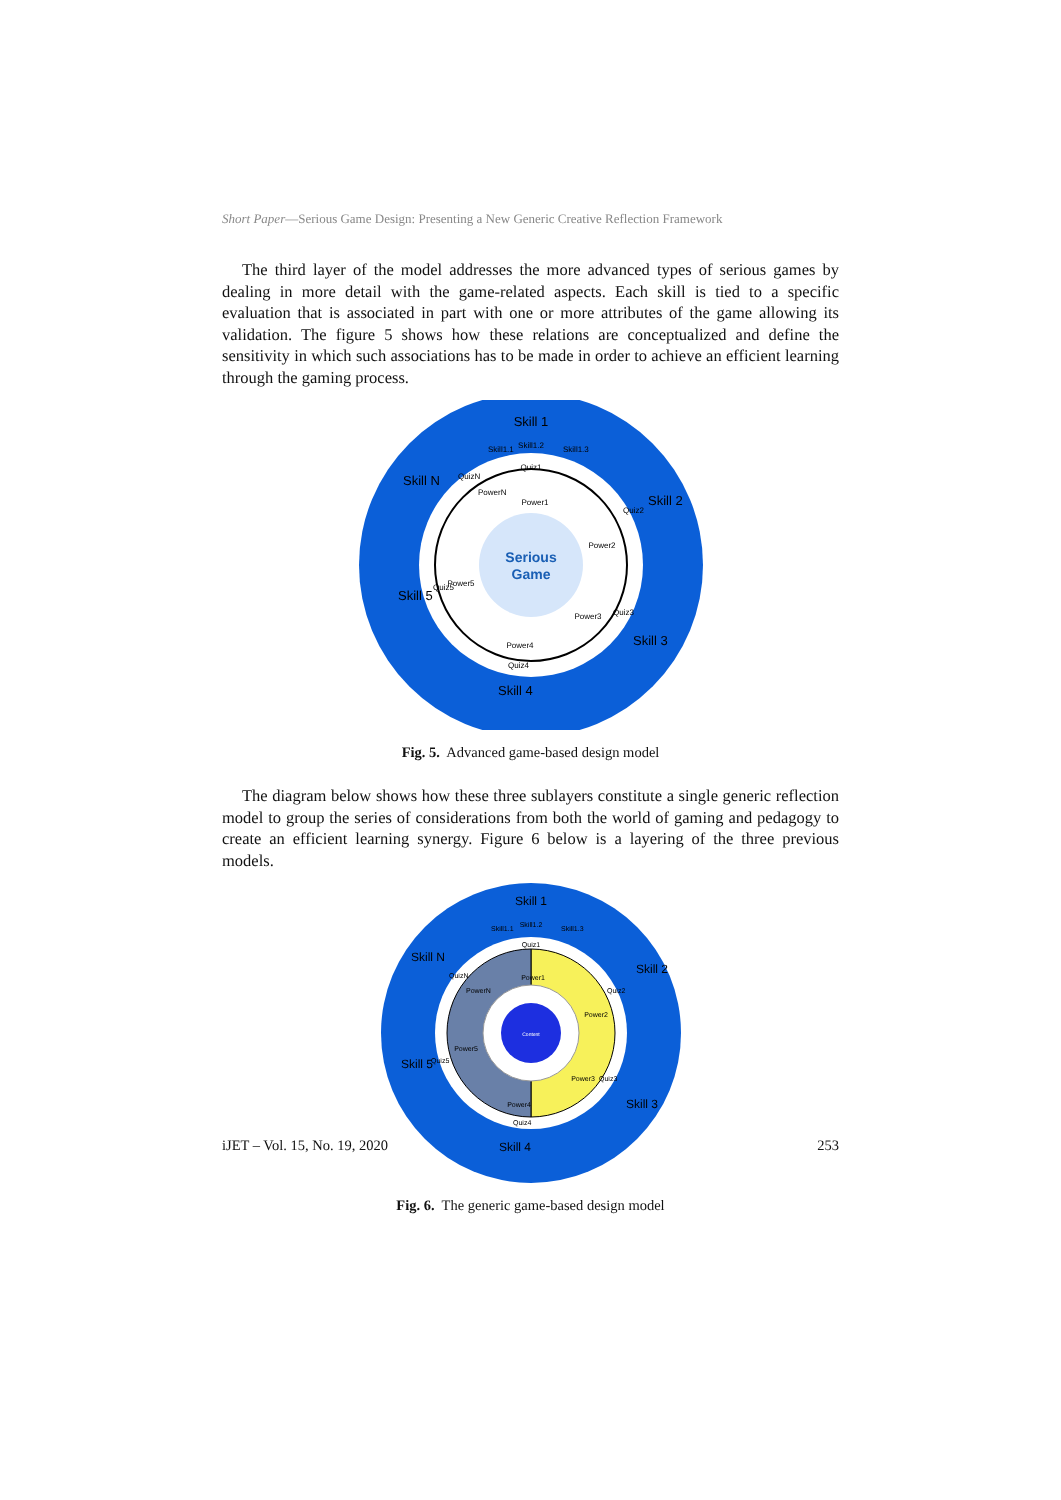Short Paper—Serious Game Design: Presenting a New Generic Creative Reflection Framework
The third layer of the model addresses the more advanced types of serious games by dealing in more detail with the game-related aspects. Each skill is tied to a specific evaluation that is associated in part with one or more attributes of the game allowing its validation. The figure 5 shows how these relations are conceptualized and define the sensitivity in which such associations has to be made in order to achieve an efficient learning through the gaming process.
Serious
Game
Skill 1
Skill1.2
Skill1.1
Skill1.3
Quiz1
Power1
Power2
Power3
Power4
Power5
QuizN
PowerN
Quiz2
Quiz3
Quiz4
Quiz5
Skill 2
Skill 3
Skill 4
Skill 5
Skill N
Fig. 5. Advanced game-based design model
The diagram below shows how these three sublayers constitute a single generic reflection model to group the series of considerations from both the world of gaming and pedagogy to create an efficient learning synergy. Figure 6 below is a layering of the three previous models.
Content
Skill 1
Skill1.2
Skill1.1
Skill1.3
Quiz1
Power1
Power2
Power3
Power4
Power5
QuizN
PowerN
Quiz2
Quiz3
Quiz4
Quiz5
Skill 2
Skill 3
Skill 4
Skill 5
Skill N
Fig. 6. The generic game-based design model
iJET – Vol. 15, No. 19, 2020 253